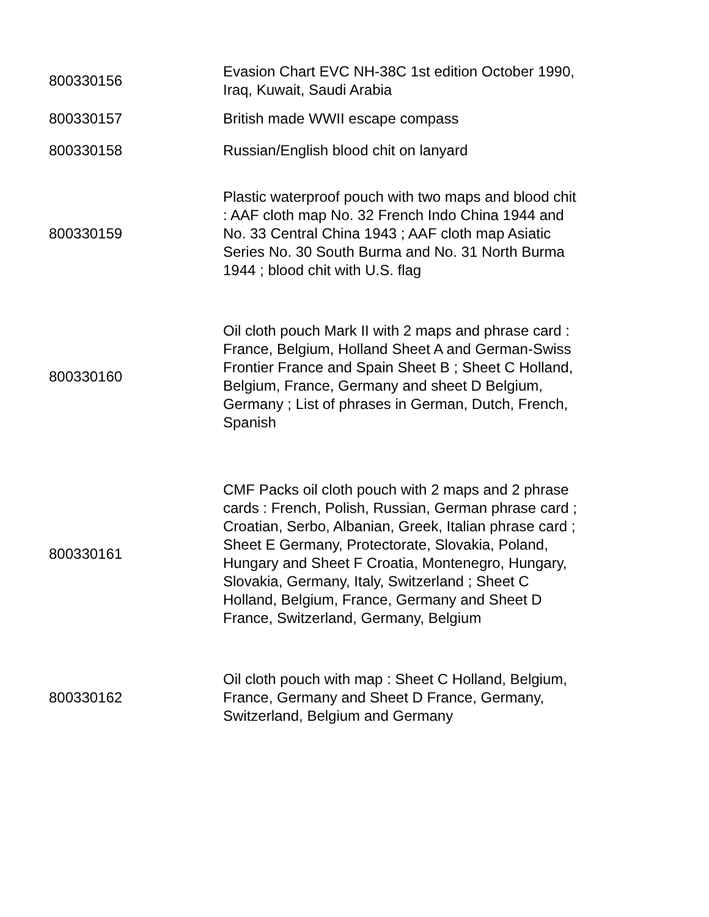| 800330156 | Evasion Chart EVC NH-38C 1st edition October 1990, Iraq, Kuwait, Saudi Arabia |
| 800330157 | British made WWII escape compass |
| 800330158 | Russian/English blood chit on lanyard |
| 800330159 | Plastic waterproof pouch with two maps and blood chit : AAF cloth map No. 32 French Indo China 1944 and No. 33 Central China 1943 ; AAF cloth map Asiatic Series No. 30 South Burma and No. 31 North Burma 1944 ; blood chit with U.S. flag |
| 800330160 | Oil cloth pouch Mark II with 2 maps and phrase card : France, Belgium, Holland Sheet A and German-Swiss Frontier France and Spain Sheet B ; Sheet C Holland, Belgium, France, Germany and sheet D Belgium, Germany ; List of phrases in German, Dutch, French, Spanish |
| 800330161 | CMF Packs oil cloth pouch with 2 maps and 2 phrase cards : French, Polish, Russian, German phrase card ; Croatian, Serbo, Albanian, Greek, Italian phrase card ; Sheet E Germany, Protectorate, Slovakia, Poland, Hungary and Sheet F Croatia, Montenegro, Hungary, Slovakia, Germany, Italy, Switzerland ; Sheet C Holland, Belgium, France, Germany and Sheet D France, Switzerland, Germany, Belgium |
| 800330162 | Oil cloth pouch with map : Sheet C Holland, Belgium, France, Germany and Sheet D France, Germany, Switzerland, Belgium and Germany |